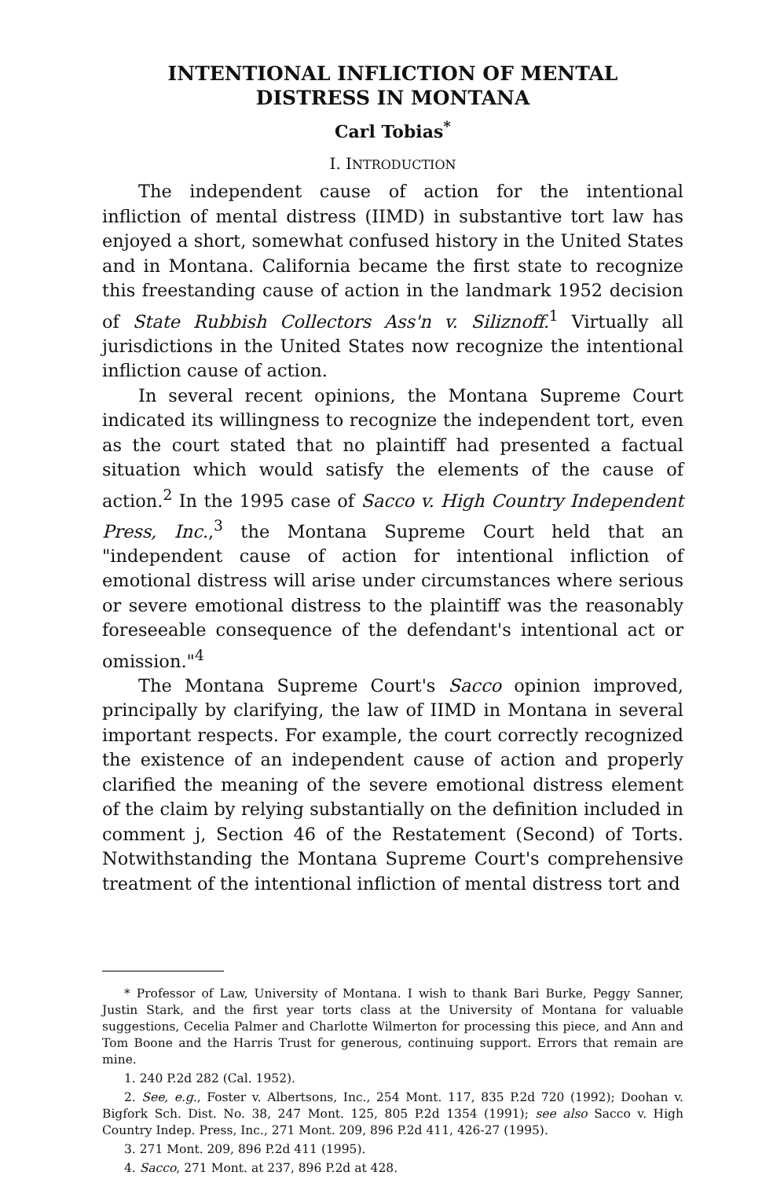INTENTIONAL INFLICTION OF MENTAL
DISTRESS IN MONTANA
Carl Tobias<sup>*</sup>
I. INTRODUCTION
The independent cause of action for the intentional infliction of mental distress (IIMD) in substantive tort law has enjoyed a short, somewhat confused history in the United States and in Montana. California became the first state to recognize this freestanding cause of action in the landmark 1952 decision of State Rubbish Collectors Ass'n v. Siliznoff.<sup>1</sup> Virtually all jurisdictions in the United States now recognize the intentional infliction cause of action.
In several recent opinions, the Montana Supreme Court indicated its willingness to recognize the independent tort, even as the court stated that no plaintiff had presented a factual situation which would satisfy the elements of the cause of action.<sup>2</sup> In the 1995 case of Sacco v. High Country Independent Press, Inc.,<sup>3</sup> the Montana Supreme Court held that an "independent cause of action for intentional infliction of emotional distress will arise under circumstances where serious or severe emotional distress to the plaintiff was the reasonably foreseeable consequence of the defendant's intentional act or omission."<sup>4</sup>
The Montana Supreme Court's Sacco opinion improved, principally by clarifying, the law of IIMD in Montana in several important respects. For example, the court correctly recognized the existence of an independent cause of action and properly clarified the meaning of the severe emotional distress element of the claim by relying substantially on the definition included in comment j, Section 46 of the Restatement (Second) of Torts. Notwithstanding the Montana Supreme Court's comprehensive treatment of the intentional infliction of mental distress tort and
* Professor of Law, University of Montana. I wish to thank Bari Burke, Peggy Sanner, Justin Stark, and the first year torts class at the University of Montana for valuable suggestions, Cecelia Palmer and Charlotte Wilmerton for processing this piece, and Ann and Tom Boone and the Harris Trust for generous, continuing support. Errors that remain are mine.
1. 240 P.2d 282 (Cal. 1952).
2. See, e.g., Foster v. Albertsons, Inc., 254 Mont. 117, 835 P.2d 720 (1992); Doohan v. Bigfork Sch. Dist. No. 38, 247 Mont. 125, 805 P.2d 1354 (1991); see also Sacco v. High Country Indep. Press, Inc., 271 Mont. 209, 896 P.2d 411, 426-27 (1995).
3. 271 Mont. 209, 896 P.2d 411 (1995).
4. Sacco, 271 Mont. at 237, 896 P.2d at 428.